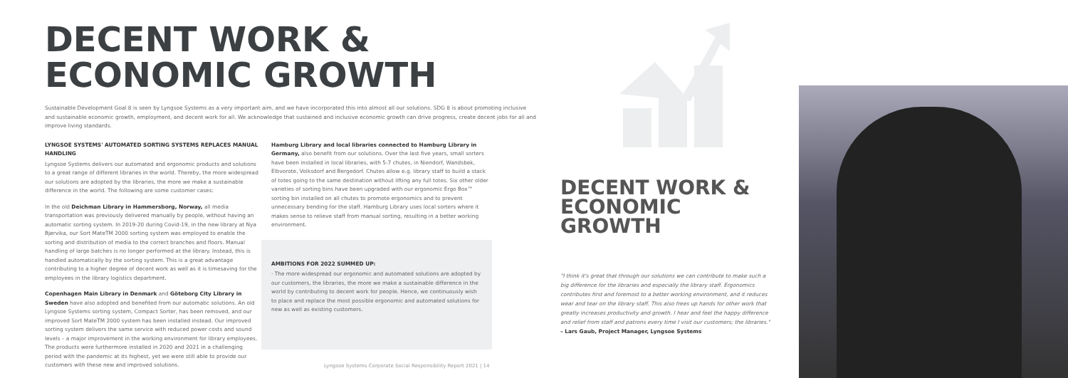DECENT WORK &
ECONOMIC GROWTH
Sustainable Development Goal 8 is seen by Lyngsoe Systems as a very important aim, and we have incorporated this into almost all our solutions. SDG 8 is about promoting inclusive and sustainable economic growth, employment, and decent work for all. We acknowledge that sustained and inclusive economic growth can drive progress, create decent jobs for all and improve living standards.
LYNGSOE SYSTEMS' AUTOMATED SORTING SYSTEMS REPLACES MANUAL HANDLING
Lyngsoe Systems delivers our automated and ergonomic products and solutions to a great range of different libraries in the world. Thereby, the more widespread our solutions are adopted by the libraries, the more we make a sustainable difference in the world. The following are some customer cases:
In the old Deichman Library in Hammersborg, Norway, all media transportation was previously delivered manually by people, without having an automatic sorting system. In 2019-20 during Covid-19, in the new library at Nya Bjørvika, our Sort MateTM 2000 sorting system was employed to enable the sorting and distribution of media to the correct branches and floors. Manual handling of large batches is no longer performed at the library. Instead, this is handled automatically by the sorting system. This is a great advantage contributing to a higher degree of decent work as well as it is timesaving for the employees in the library logistics department.
Copenhagen Main Library in Denmark and Göteborg City Library in Sweden have also adopted and benefited from our automatic solutions. An old Lyngsoe Systems sorting system, Compact Sorter, has been removed, and our improved Sort MateTM 2000 system has been installed instead. Our improved sorting system delivers the same service with reduced power costs and sound levels – a major improvement in the working environment for library employees. The products were furthermore installed in 2020 and 2021 in a challenging period with the pandemic at its highest, yet we were still able to provide our customers with these new and improved solutions.
Hamburg Library and local libraries connected to Hamburg Library in Germany, also benefit from our solutions. Over the last five years, small sorters have been installed in local libraries, with 5-7 chutes, in Niendorf, Wandsbek, Elbvorote, Volksdorf and Bergedorf. Chutes allow e.g. library staff to build a stack of totes going to the same destination without lifting any full totes. Six other older varieties of sorting bins have been upgraded with our ergonomic Ergo Box™ sorting bin installed on all chutes to promote ergonomics and to prevent unnecessary bending for the staff. Hamburg Library uses local sorters where it makes sense to relieve staff from manual sorting, resulting in a better working environment.
AMBITIONS FOR 2022 SUMMED UP:
· The more widespread our ergonomic and automated solutions are adopted by our customers, the libraries, the more we make a sustainable difference in the world by contributing to decent work for people. Hence, we continuously wish to place and replace the most possible ergonomic and automated solutions for new as well as existing customers.
Lyngsoe Systems Corporate Social Responsibility Report 2021 | 14
DECENT WORK &
ECONOMIC GROWTH
"I think it's great that through our solutions we can contribute to make such a big difference for the libraries and especially the library staff. Ergonomics contributes first and foremost to a better working environment, and it reduces wear and tear on the library staff. This also frees up hands for other work that greatly increases productivity and growth. I hear and feel the happy difference and relief from staff and patrons every time I visit our customers; the libraries."
– Lars Gaub, Project Manager, Lyngsoe Systems